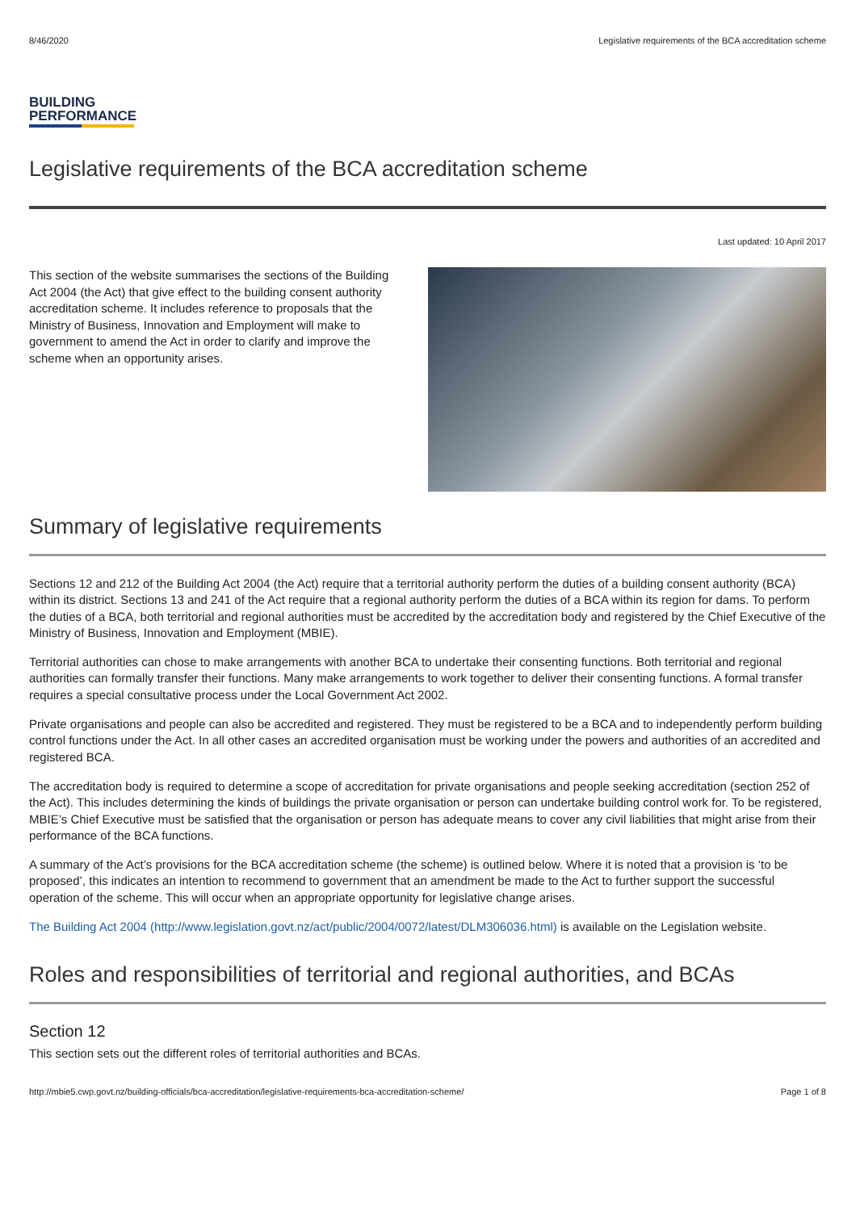8/46/2020 Legislative requirements of the BCA accreditation scheme
BUILDING
PERFORMANCE
Legislative requirements of the BCA accreditation scheme
Last updated: 10 April 2017
This section of the website summarises the sections of the Building Act 2004 (the Act) that give effect to the building consent authority accreditation scheme. It includes reference to proposals that the Ministry of Business, Innovation and Employment will make to government to amend the Act in order to clarify and improve the scheme when an opportunity arises.
Summary of legislative requirements
Sections 12 and 212 of the Building Act 2004 (the Act) require that a territorial authority perform the duties of a building consent authority (BCA) within its district. Sections 13 and 241 of the Act require that a regional authority perform the duties of a BCA within its region for dams. To perform the duties of a BCA, both territorial and regional authorities must be accredited by the accreditation body and registered by the Chief Executive of the Ministry of Business, Innovation and Employment (MBIE).
Territorial authorities can chose to make arrangements with another BCA to undertake their consenting functions. Both territorial and regional authorities can formally transfer their functions. Many make arrangements to work together to deliver their consenting functions. A formal transfer requires a special consultative process under the Local Government Act 2002.
Private organisations and people can also be accredited and registered. They must be registered to be a BCA and to independently perform building control functions under the Act. In all other cases an accredited organisation must be working under the powers and authorities of an accredited and registered BCA.
The accreditation body is required to determine a scope of accreditation for private organisations and people seeking accreditation (section 252 of the Act). This includes determining the kinds of buildings the private organisation or person can undertake building control work for. To be registered, MBIE’s Chief Executive must be satisfied that the organisation or person has adequate means to cover any civil liabilities that might arise from their performance of the BCA functions.
A summary of the Act’s provisions for the BCA accreditation scheme (the scheme) is outlined below. Where it is noted that a provision is ‘to be proposed’, this indicates an intention to recommend to government that an amendment be made to the Act to further support the successful operation of the scheme. This will occur when an appropriate opportunity for legislative change arises.
The Building Act 2004 (http://www.legislation.govt.nz/act/public/2004/0072/latest/DLM306036.html) is available on the Legislation website.
Roles and responsibilities of territorial and regional authorities, and BCAs
Section 12
This section sets out the different roles of territorial authorities and BCAs.
http://mbie5.cwp.govt.nz/building-officials/bca-accreditation/legislative-requirements-bca-accreditation-scheme/ Page 1 of 8